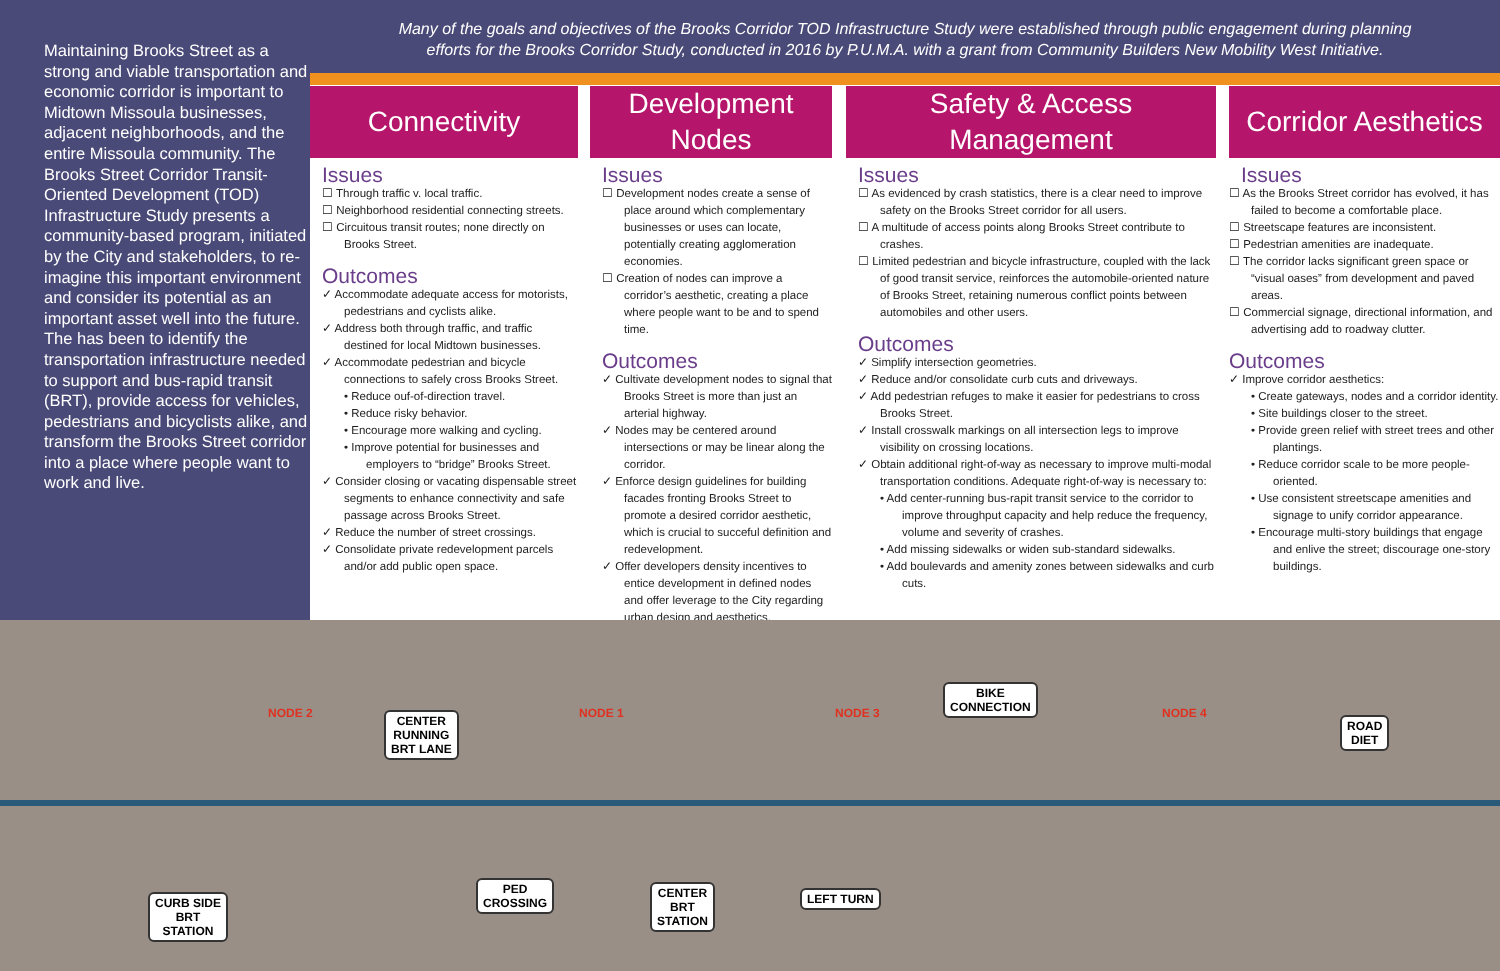Maintaining Brooks Street as a strong and viable transportation and economic corridor is important to Midtown Missoula businesses, adjacent neighborhoods, and the entire Missoula community. The Brooks Street Corridor Transit-Oriented Development (TOD) Infrastructure Study presents a community-based program, initiated by the City and stakeholders, to re-imagine this important environment and consider its potential as an important asset well into the future. The has been to identify the transportation infrastructure needed to support and bus-rapid transit (BRT), provide access for vehicles, pedestrians and bicyclists alike, and transform the Brooks Street corridor into a place where people want to work and live.
Many of the goals and objectives of the Brooks Corridor TOD Infrastructure Study were established through public engagement during planning
efforts for the Brooks Corridor Study, conducted in 2016 by P.U.M.A. with a grant from Community Builders New Mobility West Initiative.
Connectivity
Issues
☐ Through traffic v. local traffic.
☐ Neighborhood residential connecting streets.
☐ Circuitous transit routes; none directly on Brooks Street.
Outcomes
✓ Accommodate adequate access for motorists, pedestrians and cyclists alike.
✓ Address both through traffic, and traffic destined for local Midtown businesses.
✓ Accommodate pedestrian and bicycle connections to safely cross Brooks Street.
• Reduce ouf-of-direction travel.
• Reduce risky behavior.
• Encourage more walking and cycling.
• Improve potential for businesses and employers to “bridge” Brooks Street.
✓ Consider closing or vacating dispensable street segments to enhance connectivity and safe passage across Brooks Street.
✓ Reduce the number of street crossings.
✓ Consolidate private redevelopment parcels and/or add public open space.
Development
Nodes
Issues
☐ Development nodes create a sense of place around which complementary businesses or uses can locate, potentially creating agglomeration economies.
☐ Creation of nodes can improve a corridor’s aesthetic, creating a place where people want to be and to spend time.
Outcomes
✓ Cultivate development nodes to signal that Brooks Street is more than just an arterial highway.
✓ Nodes may be centered around intersections or may be linear along the corridor.
✓ Enforce design guidelines for building facades fronting Brooks Street to promote a desired corridor aesthetic, which is crucial to succeful definition and redevelopment.
✓ Offer developers density incentives to entice development in defined nodes and offer leverage to the City regarding urban design and aesthetics.
Safety & Access Management
Issues
☐ As evidenced by crash statistics, there is a clear need to improve safety on the Brooks Street corridor for all users.
☐ A multitude of access points along Brooks Street contribute to crashes.
☐ Limited pedestrian and bicycle infrastructure, coupled with the lack of good transit service, reinforces the automobile-oriented nature of Brooks Street, retaining numerous conflict points between automobiles and other users.
Outcomes
✓ Simplify intersection geometries.
✓ Reduce and/or consolidate curb cuts and driveways.
✓ Add pedestrian refuges to make it easier for pedestrians to cross Brooks Street.
✓ Install crosswalk markings on all intersection legs to improve visibility on crossing locations.
✓ Obtain additional right-of-way as necessary to improve multi-modal transportation conditions. Adequate right-of-way is necessary to:
• Add center-running bus-rapit transit service to the corridor to improve throughput capacity and help reduce the frequency, volume and severity of crashes.
• Add missing sidewalks or widen sub-standard sidewalks.
• Add boulevards and amenity zones between sidewalks and curb cuts.
Corridor Aesthetics
Issues
☐ As the Brooks Street corridor has evolved, it has failed to become a comfortable place.
☐ Streetscape features are inconsistent.
☐ Pedestrian amenities are inadequate.
☐ The corridor lacks significant green space or “visual oases” from development and paved areas.
☐ Commercial signage, directional information, and advertising add to roadway clutter.
Outcomes
✓ Improve corridor aesthetics:
• Create gateways, nodes and a corridor identity.
• Site buildings closer to the street.
• Provide green relief with street trees and other plantings.
• Reduce corridor scale to be more people-oriented.
• Use consistent streetscape amenities and signage to unify corridor appearance.
• Encourage multi-story buildings that engage and enlive the street; discourage one-story buildings.
NODE 2 NODE 1 NODE 3 NODE 4
CENTER
RUNNING
BRT LANE
BIKE
CONNECTION
ROAD
DIET
CURB SIDE
BRT
STATION
PED
CROSSING
CENTER
BRT
STATION
LEFT TURN